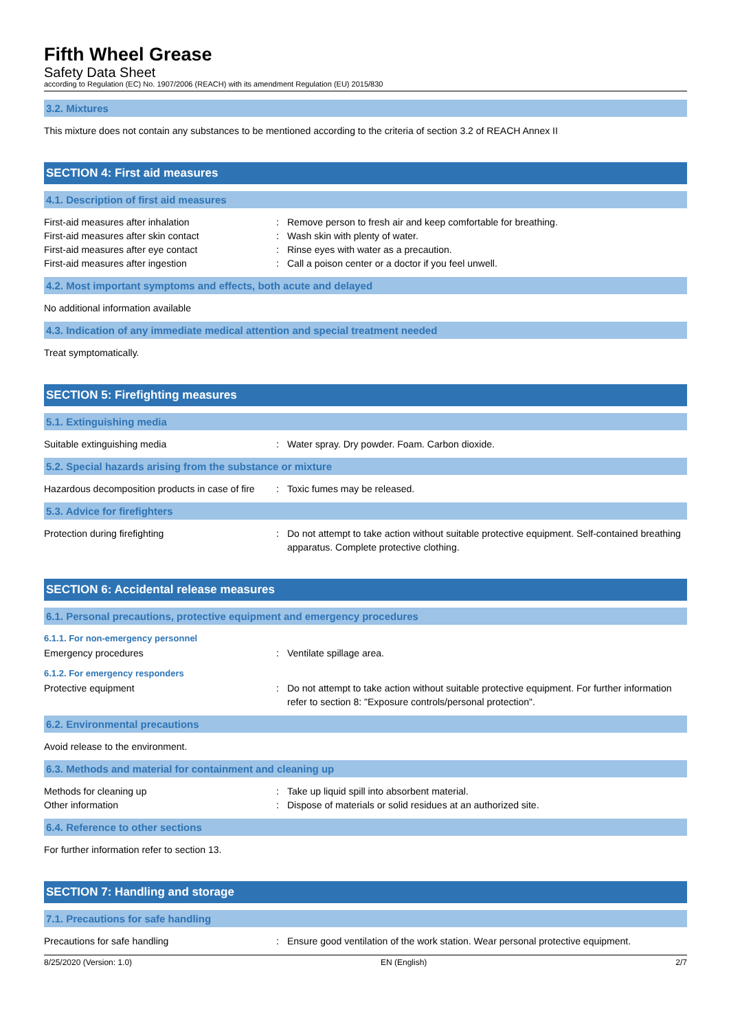Fifth Wheel Grease
Safety Data Sheet
according to Regulation (EC) No. 1907/2006 (REACH) with its amendment Regulation (EU) 2015/830
3.2. Mixtures
This mixture does not contain any substances to be mentioned according to the criteria of section 3.2 of REACH Annex II
SECTION 4: First aid measures
4.1. Description of first aid measures
First-aid measures after inhalation : Remove person to fresh air and keep comfortable for breathing.
First-aid measures after skin contact : Wash skin with plenty of water.
First-aid measures after eye contact : Rinse eyes with water as a precaution.
First-aid measures after ingestion : Call a poison center or a doctor if you feel unwell.
4.2. Most important symptoms and effects, both acute and delayed
No additional information available
4.3. Indication of any immediate medical attention and special treatment needed
Treat symptomatically.
SECTION 5: Firefighting measures
5.1. Extinguishing media
Suitable extinguishing media : Water spray. Dry powder. Foam. Carbon dioxide.
5.2. Special hazards arising from the substance or mixture
Hazardous decomposition products in case of fire
: Toxic fumes may be released.
5.3. Advice for firefighters
Protection during firefighting : Do not attempt to take action without suitable protective equipment. Self-contained breathing apparatus. Complete protective clothing.
SECTION 6: Accidental release measures
6.1. Personal precautions, protective equipment and emergency procedures
6.1.1. For non-emergency personnel
Emergency procedures : Ventilate spillage area.
6.1.2. For emergency responders
Protective equipment : Do not attempt to take action without suitable protective equipment. For further information refer to section 8: "Exposure controls/personal protection".
6.2. Environmental precautions
Avoid release to the environment.
6.3. Methods and material for containment and cleaning up
Methods for cleaning up : Take up liquid spill into absorbent material.
Other information : Dispose of materials or solid residues at an authorized site.
6.4. Reference to other sections
For further information refer to section 13.
SECTION 7: Handling and storage
7.1. Precautions for safe handling
Precautions for safe handling : Ensure good ventilation of the work station. Wear personal protective equipment.
8/25/2020 (Version: 1.0) EN (English) 2/7